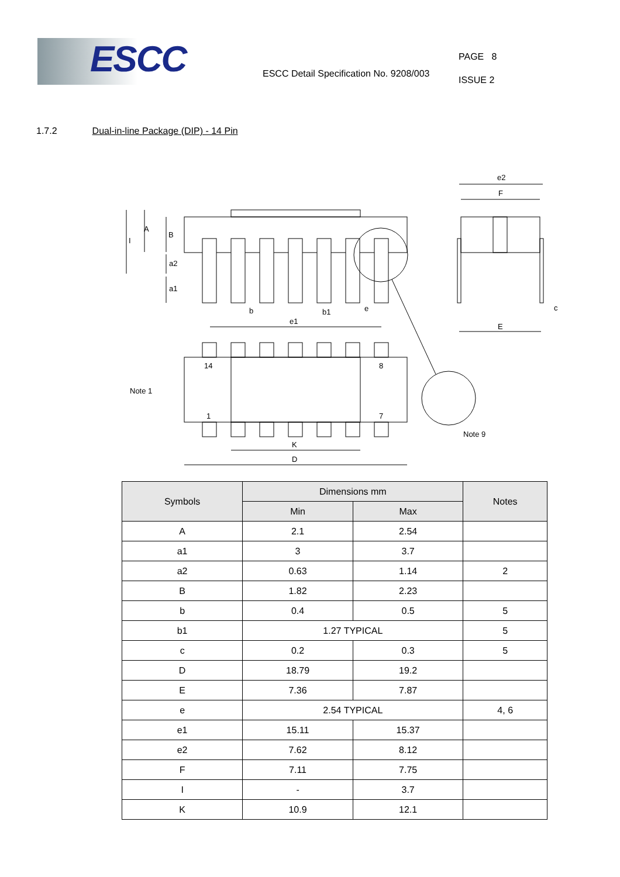ESCC
ESCC Detail Specification No. 9208/003
PAGE 8
ISSUE 2
1.7.2 Dual-in-line Package (DIP) - 14 Pin
A
B
I
a2
a1
b
b1
e
e1
e2
F
c
E
14
8
1
7
Note 1
Note 9
K
D
| Symbols | Dimensions mm | | Notes |
| --- | --- | --- | --- |
| | Min | Max | |
| A | 2.1 | 2.54 | |
| a1 | 3 | 3.7 | |
| a2 | 0.63 | 1.14 | 2 |
| B | 1.82 | 2.23 | |
| b | 0.4 | 0.5 | 5 |
| b1 | 1.27 TYPICAL | | 5 |
| c | 0.2 | 0.3 | 5 |
| D | 18.79 | 19.2 | |
| E | 7.36 | 7.87 | |
| e | 2.54 TYPICAL | | 4, 6 |
| e1 | 15.11 | 15.37 | |
| e2 | 7.62 | 8.12 | |
| F | 7.11 | 7.75 | |
| I | - | 3.7 | |
| K | 10.9 | 12.1 | |